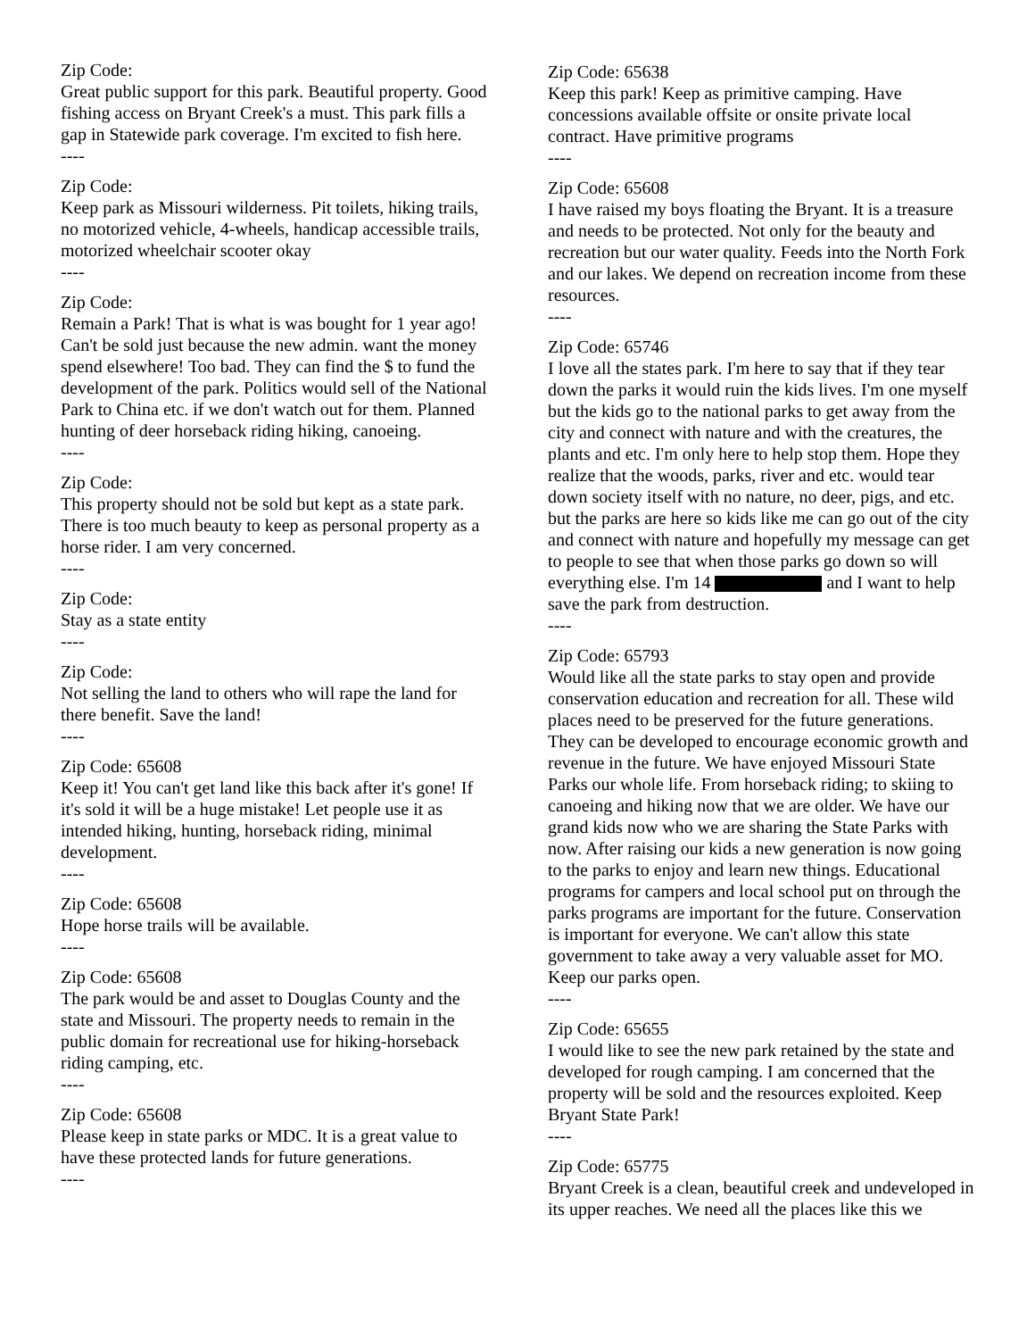Zip Code:
Great public support for this park. Beautiful property. Good fishing access on Bryant Creek's a must. This park fills a gap in Statewide park coverage. I'm excited to fish here.
----
Zip Code:
Keep park as Missouri wilderness. Pit toilets, hiking trails, no motorized vehicle, 4-wheels, handicap accessible trails, motorized wheelchair scooter okay
----
Zip Code:
Remain a Park! That is what is was bought for 1 year ago! Can't be sold just because the new admin. want the money spend elsewhere! Too bad. They can find the $ to fund the development of the park. Politics would sell of the National Park to China etc. if we don't watch out for them. Planned hunting of deer horseback riding hiking, canoeing.
----
Zip Code:
This property should not be sold but kept as a state park. There is too much beauty to keep as personal property as a horse rider. I am very concerned.
----
Zip Code:
Stay as a state entity
----
Zip Code:
Not selling the land to others who will rape the land for there benefit. Save the land!
----
Zip Code: 65608
Keep it! You can't get land like this back after it's gone! If it's sold it will be a huge mistake! Let people use it as intended hiking, hunting, horseback riding, minimal development.
----
Zip Code: 65608
Hope horse trails will be available.
----
Zip Code: 65608
The park would be and asset to Douglas County and the state and Missouri. The property needs to remain in the public domain for recreational use for hiking-horseback riding camping, etc.
----
Zip Code: 65608
Please keep in state parks or MDC. It is a great value to have these protected lands for future generations.
----
Zip Code: 65638
Keep this park! Keep as primitive camping. Have concessions available offsite or onsite private local contract. Have primitive programs
----
Zip Code: 65608
I have raised my boys floating the Bryant. It is a treasure and needs to be protected. Not only for the beauty and recreation but our water quality. Feeds into the North Fork and our lakes. We depend on recreation income from these resources.
----
Zip Code: 65746
I love all the states park. I'm here to say that if they tear down the parks it would ruin the kids lives. I'm one myself but the kids go to the national parks to get away from the city and connect with nature and with the creatures, the plants and etc. I'm only here to help stop them. Hope they realize that the woods, parks, river and etc. would tear down society itself with no nature, no deer, pigs, and etc. but the parks are here so kids like me can go out of the city and connect with nature and hopefully my message can get to people to see that when those parks go down so will everything else. I'm 14 and I want to help save the park from destruction.
----
Zip Code: 65793
Would like all the state parks to stay open and provide conservation education and recreation for all. These wild places need to be preserved for the future generations. They can be developed to encourage economic growth and revenue in the future. We have enjoyed Missouri State Parks our whole life. From horseback riding; to skiing to canoeing and hiking now that we are older. We have our grand kids now who we are sharing the State Parks with now. After raising our kids a new generation is now going to the parks to enjoy and learn new things. Educational programs for campers and local school put on through the parks programs are important for the future. Conservation is important for everyone. We can't allow this state government to take away a very valuable asset for MO. Keep our parks open.
----
Zip Code: 65655
I would like to see the new park retained by the state and developed for rough camping. I am concerned that the property will be sold and the resources exploited. Keep Bryant State Park!
----
Zip Code: 65775
Bryant Creek is a clean, beautiful creek and undeveloped in its upper reaches. We need all the places like this we